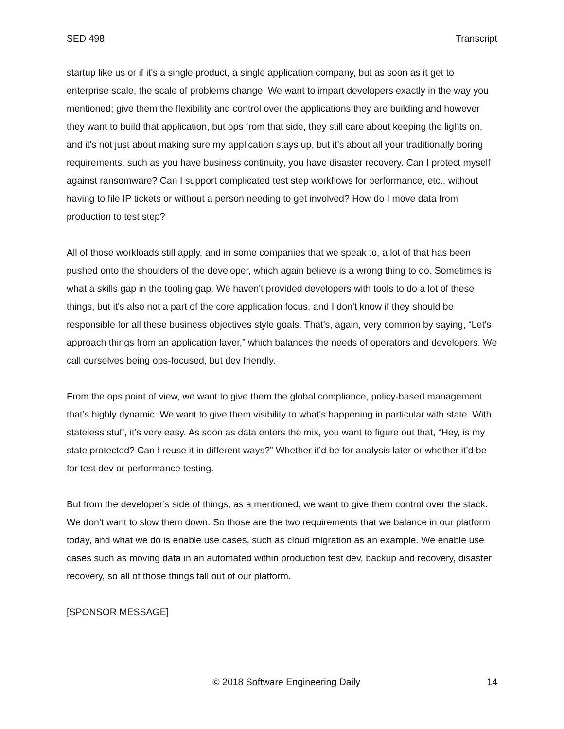SED 498 Transcript
startup like us or if it's a single product, a single application company, but as soon as it get to enterprise scale, the scale of problems change. We want to impart developers exactly in the way you mentioned; give them the flexibility and control over the applications they are building and however they want to build that application, but ops from that side, they still care about keeping the lights on, and it's not just about making sure my application stays up, but it’s about all your traditionally boring requirements, such as you have business continuity, you have disaster recovery. Can I protect myself against ransomware? Can I support complicated test step workflows for performance, etc., without having to file IP tickets or without a person needing to get involved? How do I move data from production to test step?
All of those workloads still apply, and in some companies that we speak to, a lot of that has been pushed onto the shoulders of the developer, which again believe is a wrong thing to do. Sometimes is what a skills gap in the tooling gap. We haven't provided developers with tools to do a lot of these things, but it's also not a part of the core application focus, and I don't know if they should be responsible for all these business objectives style goals. That’s, again, very common by saying, “Let's approach things from an application layer,” which balances the needs of operators and developers. We call ourselves being ops-focused, but dev friendly.
From the ops point of view, we want to give them the global compliance, policy-based management that’s highly dynamic. We want to give them visibility to what's happening in particular with state. With stateless stuff, it’s very easy. As soon as data enters the mix, you want to figure out that, “Hey, is my state protected? Can I reuse it in different ways?” Whether it’d be for analysis later or whether it’d be for test dev or performance testing.
But from the developer’s side of things, as a mentioned, we want to give them control over the stack. We don’t want to slow them down. So those are the two requirements that we balance in our platform today, and what we do is enable use cases, such as cloud migration as an example. We enable use cases such as moving data in an automated within production test dev, backup and recovery, disaster recovery, so all of those things fall out of our platform.
[SPONSOR MESSAGE]
© 2018 Software Engineering Daily 14